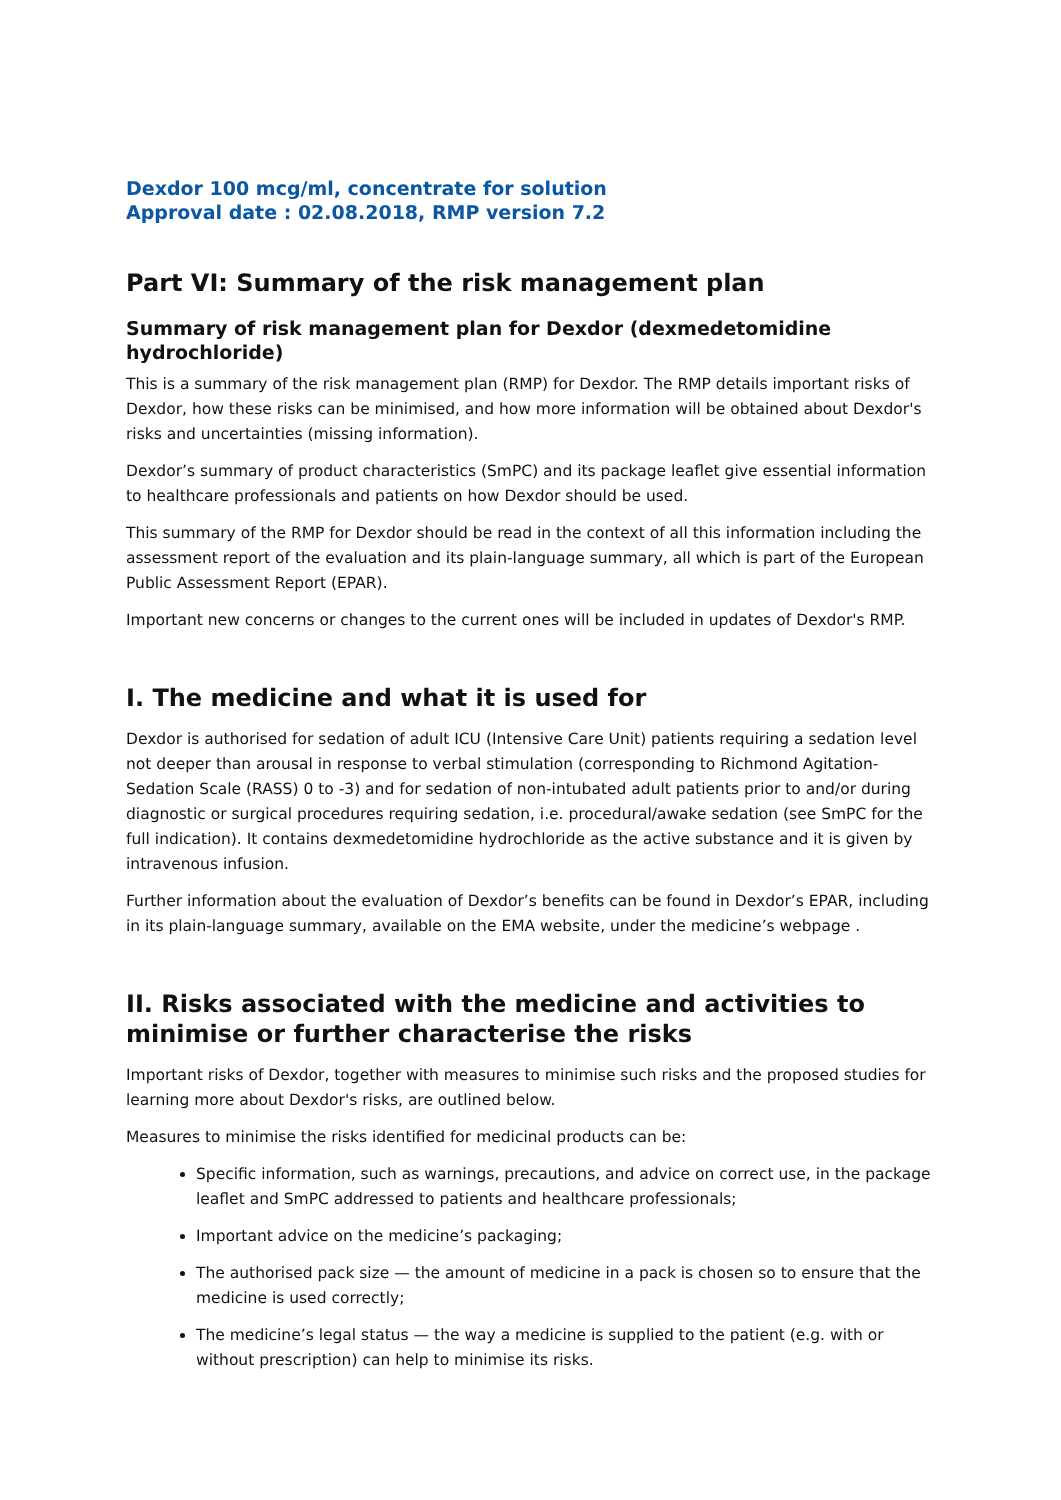Dexdor 100 mcg/ml, concentrate for solution
Approval date : 02.08.2018, RMP version 7.2
Part VI: Summary of the risk management plan
Summary of risk management plan for Dexdor (dexmedetomidine hydrochloride)
This is a summary of the risk management plan (RMP) for Dexdor. The RMP details important risks of Dexdor, how these risks can be minimised, and how more information will be obtained about Dexdor's risks and uncertainties (missing information).
Dexdor’s summary of product characteristics (SmPC) and its package leaflet give essential information to healthcare professionals and patients on how Dexdor should be used.
This summary of the RMP for Dexdor should be read in the context of all this information including the assessment report of the evaluation and its plain-language summary, all which is part of the European Public Assessment Report (EPAR).
Important new concerns or changes to the current ones will be included in updates of Dexdor's RMP.
I. The medicine and what it is used for
Dexdor is authorised for sedation of adult ICU (Intensive Care Unit) patients requiring a sedation level not deeper than arousal in response to verbal stimulation (corresponding to Richmond Agitation-Sedation Scale (RASS) 0 to -3) and for sedation of non-intubated adult patients prior to and/or during diagnostic or surgical procedures requiring sedation, i.e. procedural/awake sedation (see SmPC for the full indication). It contains dexmedetomidine hydrochloride as the active substance and it is given by intravenous infusion.
Further information about the evaluation of Dexdor’s benefits can be found in Dexdor’s EPAR, including in its plain-language summary, available on the EMA website, under the medicine’s webpage .
II. Risks associated with the medicine and activities to minimise or further characterise the risks
Important risks of Dexdor, together with measures to minimise such risks and the proposed studies for learning more about Dexdor's risks, are outlined below.
Measures to minimise the risks identified for medicinal products can be:
Specific information, such as warnings, precautions, and advice on correct use, in the package leaflet and SmPC addressed to patients and healthcare professionals;
Important advice on the medicine’s packaging;
The authorised pack size — the amount of medicine in a pack is chosen so to ensure that the medicine is used correctly;
The medicine’s legal status — the way a medicine is supplied to the patient (e.g. with or without prescription) can help to minimise its risks.